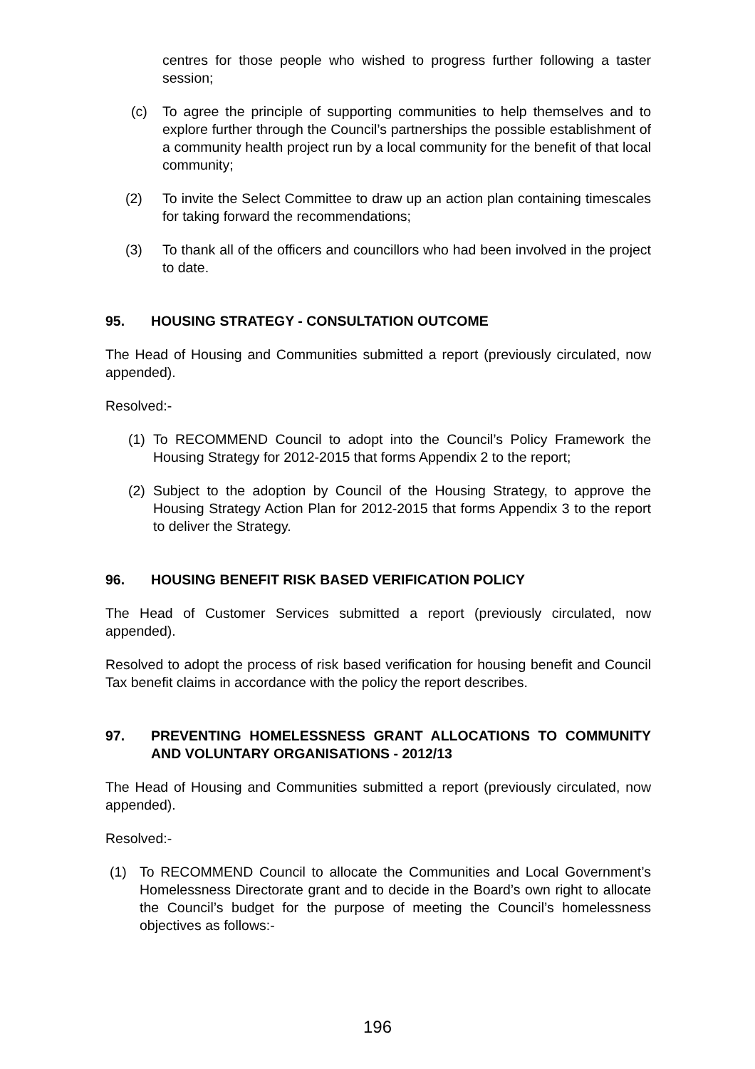centres for those people who wished to progress further following a taster session;
(c) To agree the principle of supporting communities to help themselves and to explore further through the Council’s partnerships the possible establishment of a community health project run by a local community for the benefit of that local community;
(2) To invite the Select Committee to draw up an action plan containing timescales for taking forward the recommendations;
(3) To thank all of the officers and councillors who had been involved in the project to date.
95. HOUSING STRATEGY - CONSULTATION OUTCOME
The Head of Housing and Communities submitted a report (previously circulated, now appended).
Resolved:-
(1) To RECOMMEND Council to adopt into the Council’s Policy Framework the Housing Strategy for 2012-2015 that forms Appendix 2 to the report;
(2) Subject to the adoption by Council of the Housing Strategy, to approve the Housing Strategy Action Plan for 2012-2015 that forms Appendix 3 to the report to deliver the Strategy.
96. HOUSING BENEFIT RISK BASED VERIFICATION POLICY
The Head of Customer Services submitted a report (previously circulated, now appended).
Resolved to adopt the process of risk based verification for housing benefit and Council Tax benefit claims in accordance with the policy the report describes.
97. PREVENTING HOMELESSNESS GRANT ALLOCATIONS TO COMMUNITY AND VOLUNTARY ORGANISATIONS - 2012/13
The Head of Housing and Communities submitted a report (previously circulated, now appended).
Resolved:-
(1) To RECOMMEND Council to allocate the Communities and Local Government’s Homelessness Directorate grant and to decide in the Board’s own right to allocate the Council’s budget for the purpose of meeting the Council’s homelessness objectives as follows:-
196